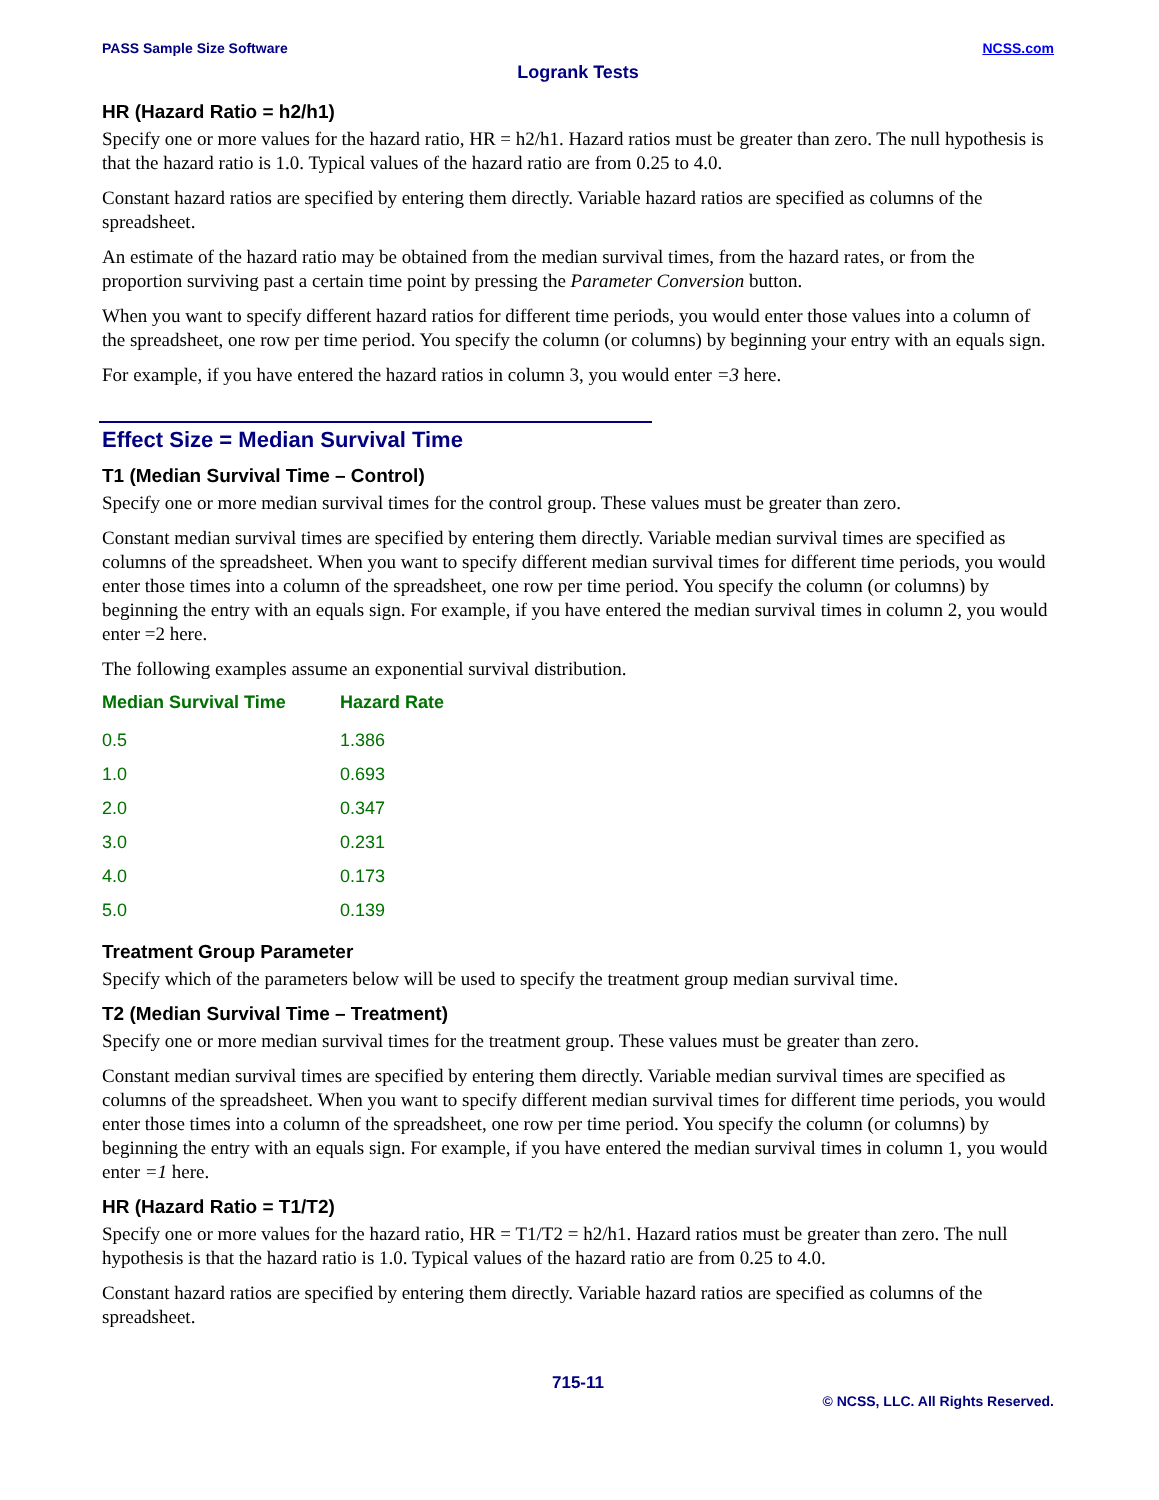PASS Sample Size Software NCSS.com
Logrank Tests
HR (Hazard Ratio = h2/h1)
Specify one or more values for the hazard ratio, HR = h2/h1. Hazard ratios must be greater than zero. The null hypothesis is that the hazard ratio is 1.0. Typical values of the hazard ratio are from 0.25 to 4.0.
Constant hazard ratios are specified by entering them directly. Variable hazard ratios are specified as columns of the spreadsheet.
An estimate of the hazard ratio may be obtained from the median survival times, from the hazard rates, or from the proportion surviving past a certain time point by pressing the Parameter Conversion button.
When you want to specify different hazard ratios for different time periods, you would enter those values into a column of the spreadsheet, one row per time period. You specify the column (or columns) by beginning your entry with an equals sign.
For example, if you have entered the hazard ratios in column 3, you would enter =3 here.
Effect Size = Median Survival Time
T1 (Median Survival Time – Control)
Specify one or more median survival times for the control group. These values must be greater than zero.
Constant median survival times are specified by entering them directly. Variable median survival times are specified as columns of the spreadsheet. When you want to specify different median survival times for different time periods, you would enter those times into a column of the spreadsheet, one row per time period. You specify the column (or columns) by beginning the entry with an equals sign. For example, if you have entered the median survival times in column 2, you would enter =2 here.
The following examples assume an exponential survival distribution.
| Median Survival Time | Hazard Rate |
| --- | --- |
| 0.5 | 1.386 |
| 1.0 | 0.693 |
| 2.0 | 0.347 |
| 3.0 | 0.231 |
| 4.0 | 0.173 |
| 5.0 | 0.139 |
Treatment Group Parameter
Specify which of the parameters below will be used to specify the treatment group median survival time.
T2 (Median Survival Time – Treatment)
Specify one or more median survival times for the treatment group. These values must be greater than zero.
Constant median survival times are specified by entering them directly. Variable median survival times are specified as columns of the spreadsheet. When you want to specify different median survival times for different time periods, you would enter those times into a column of the spreadsheet, one row per time period. You specify the column (or columns) by beginning the entry with an equals sign. For example, if you have entered the median survival times in column 1, you would enter =1 here.
HR (Hazard Ratio = T1/T2)
Specify one or more values for the hazard ratio, HR = T1/T2 = h2/h1. Hazard ratios must be greater than zero. The null hypothesis is that the hazard ratio is 1.0. Typical values of the hazard ratio are from 0.25 to 4.0.
Constant hazard ratios are specified by entering them directly. Variable hazard ratios are specified as columns of the spreadsheet.
715-11
© NCSS, LLC. All Rights Reserved.